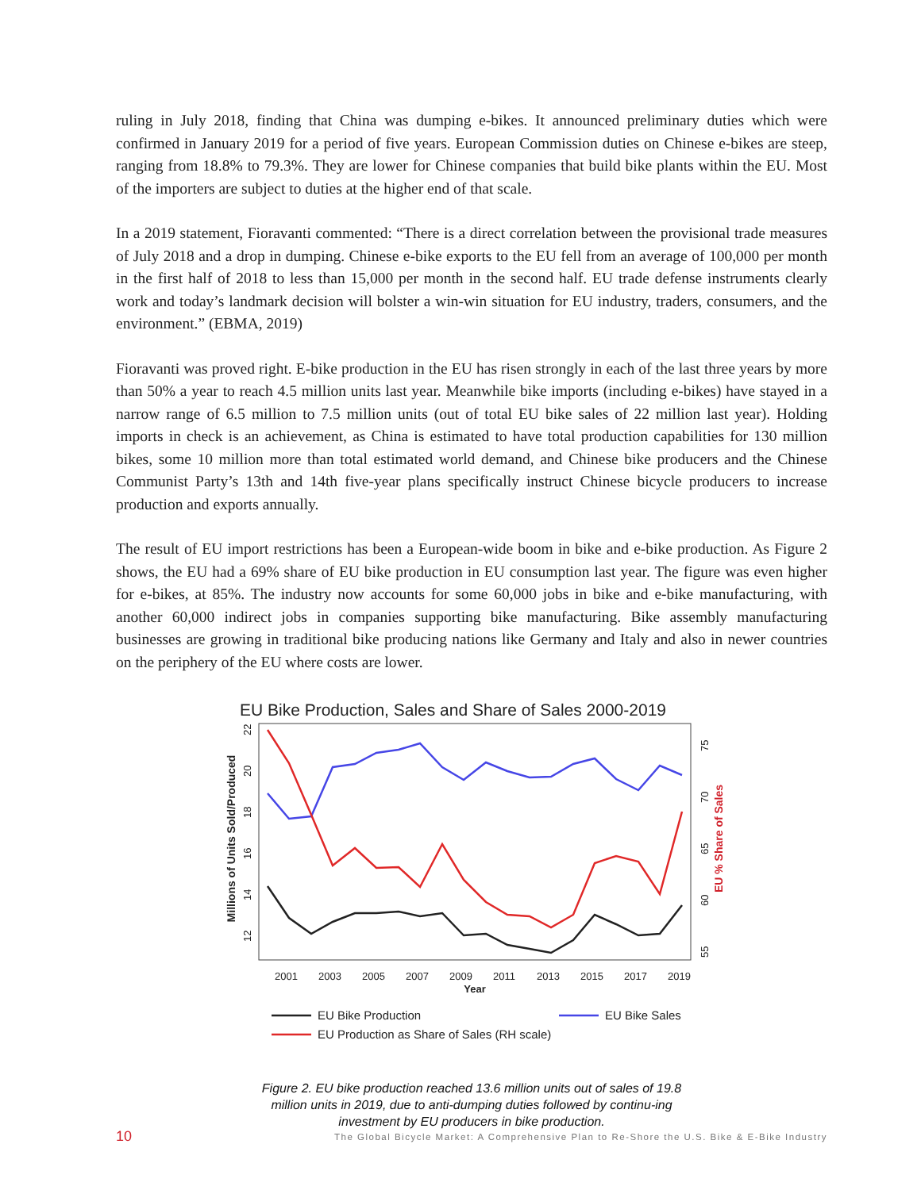ruling in July 2018, finding that China was dumping e-bikes. It announced preliminary duties which were confirmed in January 2019 for a period of five years. European Commission duties on Chinese e-bikes are steep, ranging from 18.8% to 79.3%. They are lower for Chinese companies that build bike plants within the EU. Most of the importers are subject to duties at the higher end of that scale.
In a 2019 statement, Fioravanti commented: “There is a direct correlation between the provisional trade measures of July 2018 and a drop in dumping. Chinese e-bike exports to the EU fell from an average of 100,000 per month in the first half of 2018 to less than 15,000 per month in the second half. EU trade defense instruments clearly work and today’s landmark decision will bolster a win-win situation for EU industry, traders, consumers, and the environment.” (EBMA, 2019)
Fioravanti was proved right. E-bike production in the EU has risen strongly in each of the last three years by more than 50% a year to reach 4.5 million units last year. Meanwhile bike imports (including e-bikes) have stayed in a narrow range of 6.5 million to 7.5 million units (out of total EU bike sales of 22 million last year). Holding imports in check is an achievement, as China is estimated to have total production capabilities for 130 million bikes, some 10 million more than total estimated world demand, and Chinese bike producers and the Chinese Communist Party’s 13th and 14th five-year plans specifically instruct Chinese bicycle producers to increase production and exports annually.
The result of EU import restrictions has been a European-wide boom in bike and e-bike production. As Figure 2 shows, the EU had a 69% share of EU bike production in EU consumption last year. The figure was even higher for e-bikes, at 85%. The industry now accounts for some 60,000 jobs in bike and e-bike manufacturing, with another 60,000 indirect jobs in companies supporting bike manufacturing. Bike assembly manufacturing businesses are growing in traditional bike producing nations like Germany and Italy and also in newer countries on the periphery of the EU where costs are lower.
EU Bike Production, Sales and Share of Sales 2000-2019
Millions of Units Sold/Produced
12
14
16
18
20
22
55
60
65
70
75
EU % Share of Sales
2001
2003
2005
2007
2009
2011
2013
2015
2017
2019
Year
EU Bike Production
EU Bike Sales
EU Production as Share of Sales (RH scale)
Figure 2. EU bike production reached 13.6 million units out of sales of 19.8 million units in 2019, due to anti-dumping duties followed by continu-ing investment by EU producers in bike production.
10 The Global Bicycle Market: A Comprehensive Plan to Re-Shore the U.S. Bike & E-Bike Industry